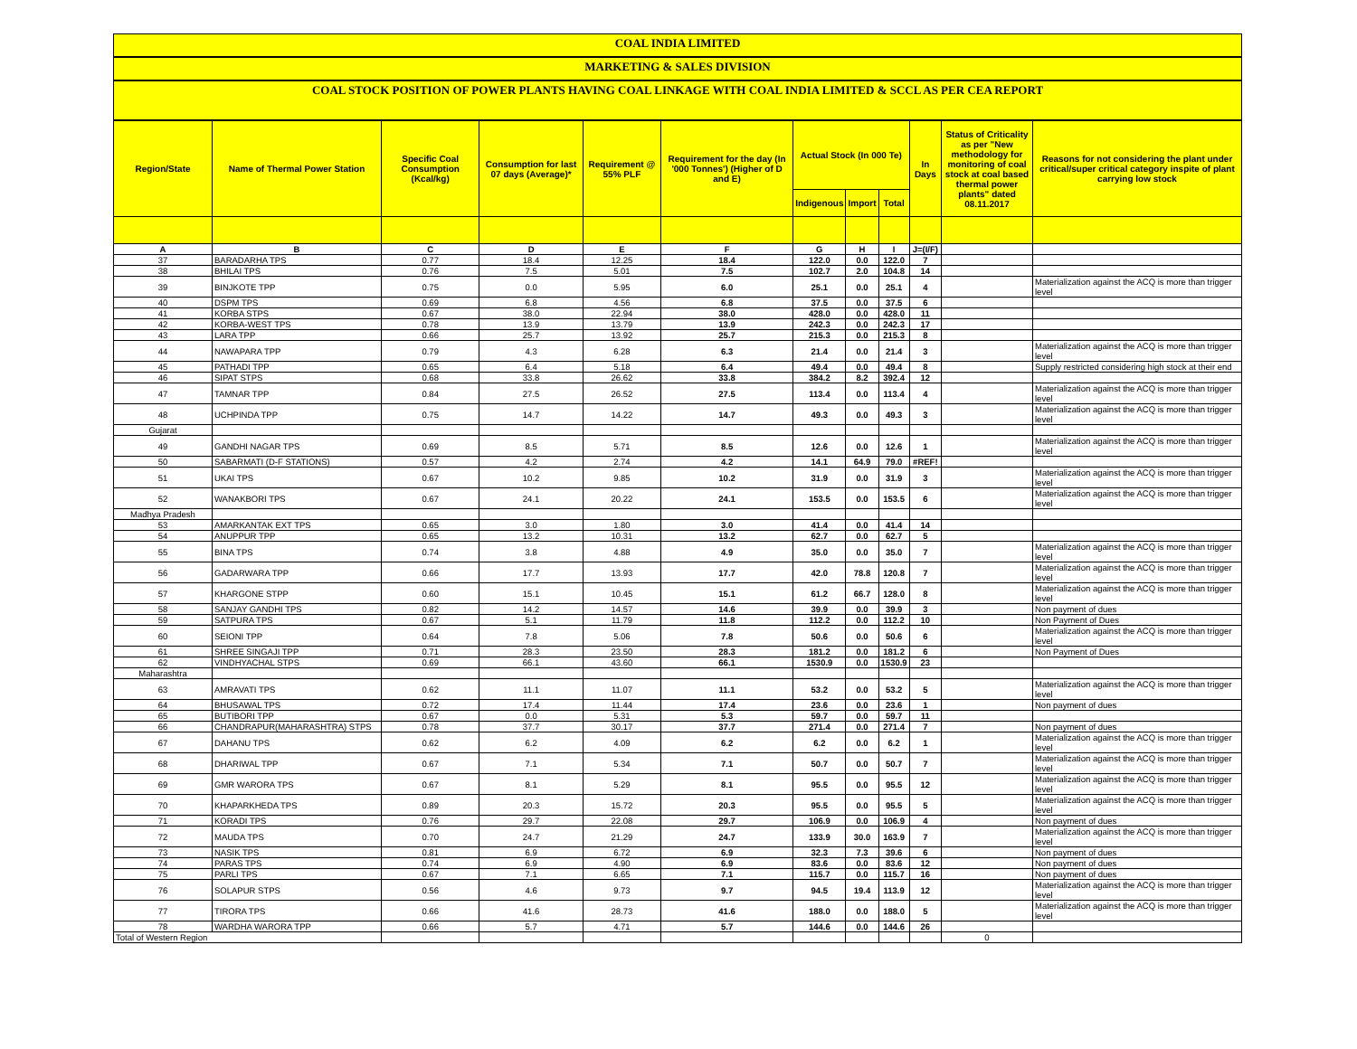COAL INDIA LIMITED
MARKETING & SALES DIVISION
COAL STOCK POSITION OF POWER PLANTS HAVING COAL LINKAGE WITH COAL INDIA LIMITED & SCCL AS PER CEA REPORT
| Region/State | Name of Thermal Power Station | Specific Coal Consumption (Kcal/kg) | Consumption for last 07 days (Average)* | Requirement @ 55% PLF | Requirement for the day (In '000 Tonnes') (Higher of D and E) | Actual Stock (In 000 Te) | | | In Days | Status of Criticality as per "New methodology for monitoring of coal stock at coal based thermal power plants" dated 08.11.2017 | Reasons for not considering the plant under critical/super critical category inspite of plant carrying low stock |
| --- | --- | --- | --- | --- | --- | --- | --- | --- | --- | --- | --- |
| | | | | | | Indigenous | Import | Total | | | |
| A | B | C | D | E | F | G | H | I | J=(I/F) | | |
| 37 | BARADARHA TPS | 0.77 | 18.4 | 12.25 | 18.4 | 122.0 | 0.0 | 122.0 | 7 | | |
| 38 | BHILAI TPS | 0.76 | 7.5 | 5.01 | 7.5 | 102.7 | 2.0 | 104.8 | 14 | | |
| 39 | BINJKOTE TPP | 0.75 | 0.0 | 5.95 | 6.0 | 25.1 | 0.0 | 25.1 | 4 | | Materialization against the ACQ is more than trigger level |
| 40 | DSPM TPS | 0.69 | 6.8 | 4.56 | 6.8 | 37.5 | 0.0 | 37.5 | 6 | | |
| 41 | KORBA STPS | 0.67 | 38.0 | 22.94 | 38.0 | 428.0 | 0.0 | 428.0 | 11 | | |
| 42 | KORBA-WEST TPS | 0.78 | 13.9 | 13.79 | 13.9 | 242.3 | 0.0 | 242.3 | 17 | | |
| 43 | LARA TPP | 0.66 | 25.7 | 13.92 | 25.7 | 215.3 | 0.0 | 215.3 | 8 | | |
| 44 | NAWAPARA TPP | 0.79 | 4.3 | 6.28 | 6.3 | 21.4 | 0.0 | 21.4 | 3 | | Materialization against the ACQ is more than trigger level |
| 45 | PATHADI TPP | 0.65 | 6.4 | 5.18 | 6.4 | 49.4 | 0.0 | 49.4 | 8 | | Supply restricted considering high stock at their end |
| 46 | SIPAT STPS | 0.68 | 33.8 | 26.62 | 33.8 | 384.2 | 8.2 | 392.4 | 12 | | |
| 47 | TAMNAR TPP | 0.84 | 27.5 | 26.52 | 27.5 | 113.4 | 0.0 | 113.4 | 4 | | Materialization against the ACQ is more than trigger level |
| 48 | UCHPINDA TPP | 0.75 | 14.7 | 14.22 | 14.7 | 49.3 | 0.0 | 49.3 | 3 | | Materialization against the ACQ is more than trigger level |
| Gujarat | | | | | | | | | | | |
| 49 | GANDHI NAGAR TPS | 0.69 | 8.5 | 5.71 | 8.5 | 12.6 | 0.0 | 12.6 | 1 | | Materialization against the ACQ is more than trigger level |
| 50 | SABARMATI (D-F STATIONS) | 0.57 | 4.2 | 2.74 | 4.2 | 14.1 | 64.9 | 79.0 | #REF! | | |
| 51 | UKAI TPS | 0.67 | 10.2 | 9.85 | 10.2 | 31.9 | 0.0 | 31.9 | 3 | | Materialization against the ACQ is more than trigger level |
| 52 | WANAKBORI TPS | 0.67 | 24.1 | 20.22 | 24.1 | 153.5 | 0.0 | 153.5 | 6 | | Materialization against the ACQ is more than trigger level |
| Madhya Pradesh | | | | | | | | | | | |
| 53 | AMARKANTAK EXT TPS | 0.65 | 3.0 | 1.80 | 3.0 | 41.4 | 0.0 | 41.4 | 14 | | |
| 54 | ANUPPUR TPP | 0.65 | 13.2 | 10.31 | 13.2 | 62.7 | 0.0 | 62.7 | 5 | | |
| 55 | BINA TPS | 0.74 | 3.8 | 4.88 | 4.9 | 35.0 | 0.0 | 35.0 | 7 | | Materialization against the ACQ is more than trigger level |
| 56 | GADARWARA TPP | 0.66 | 17.7 | 13.93 | 17.7 | 42.0 | 78.8 | 120.8 | 7 | | Materialization against the ACQ is more than trigger level |
| 57 | KHARGONE STPP | 0.60 | 15.1 | 10.45 | 15.1 | 61.2 | 66.7 | 128.0 | 8 | | Materialization against the ACQ is more than trigger level |
| 58 | SANJAY GANDHI TPS | 0.82 | 14.2 | 14.57 | 14.6 | 39.9 | 0.0 | 39.9 | 3 | | Non payment of dues |
| 59 | SATPURA TPS | 0.67 | 5.1 | 11.79 | 11.8 | 112.2 | 0.0 | 112.2 | 10 | | Non Payment of Dues |
| 60 | SEIONI TPP | 0.64 | 7.8 | 5.06 | 7.8 | 50.6 | 0.0 | 50.6 | 6 | | Materialization against the ACQ is more than trigger level |
| 61 | SHREE SINGAJI TPP | 0.71 | 28.3 | 23.50 | 28.3 | 181.2 | 0.0 | 181.2 | 6 | | Non Payment of Dues |
| 62 | VINDHYACHAL STPS | 0.69 | 66.1 | 43.60 | 66.1 | 1530.9 | 0.0 | 1530.9 | 23 | | |
| Maharashtra | | | | | | | | | | | |
| 63 | AMRAVATI TPS | 0.62 | 11.1 | 11.07 | 11.1 | 53.2 | 0.0 | 53.2 | 5 | | Materialization against the ACQ is more than trigger level |
| 64 | BHUSAWAL TPS | 0.72 | 17.4 | 11.44 | 17.4 | 23.6 | 0.0 | 23.6 | 1 | | Non payment of dues |
| 65 | BUTIBORI TPP | 0.67 | 0.0 | 5.31 | 5.3 | 59.7 | 0.0 | 59.7 | 11 | | |
| 66 | CHANDRAPUR(MAHARASHTRA) STPS | 0.78 | 37.7 | 30.17 | 37.7 | 271.4 | 0.0 | 271.4 | 7 | | Non payment of dues |
| 67 | DAHANU TPS | 0.62 | 6.2 | 4.09 | 6.2 | 6.2 | 0.0 | 6.2 | 1 | | Materialization against the ACQ is more than trigger level |
| 68 | DHARIWAL TPP | 0.67 | 7.1 | 5.34 | 7.1 | 50.7 | 0.0 | 50.7 | 7 | | Materialization against the ACQ is more than trigger level |
| 69 | GMR WARORA TPS | 0.67 | 8.1 | 5.29 | 8.1 | 95.5 | 0.0 | 95.5 | 12 | | Materialization against the ACQ is more than trigger level |
| 70 | KHAPARKHEDA TPS | 0.89 | 20.3 | 15.72 | 20.3 | 95.5 | 0.0 | 95.5 | 5 | | Materialization against the ACQ is more than trigger level |
| 71 | KORADI TPS | 0.76 | 29.7 | 22.08 | 29.7 | 106.9 | 0.0 | 106.9 | 4 | | Non payment of dues |
| 72 | MAUDA TPS | 0.70 | 24.7 | 21.29 | 24.7 | 133.9 | 30.0 | 163.9 | 7 | | Materialization against the ACQ is more than trigger level |
| 73 | NASIK TPS | 0.81 | 6.9 | 6.72 | 6.9 | 32.3 | 7.3 | 39.6 | 6 | | Non payment of dues |
| 74 | PARAS TPS | 0.74 | 6.9 | 4.90 | 6.9 | 83.6 | 0.0 | 83.6 | 12 | | Non payment of dues |
| 75 | PARLI TPS | 0.67 | 7.1 | 6.65 | 7.1 | 115.7 | 0.0 | 115.7 | 16 | | Non payment of dues |
| 76 | SOLAPUR STPS | 0.56 | 4.6 | 9.73 | 9.7 | 94.5 | 19.4 | 113.9 | 12 | | Materialization against the ACQ is more than trigger level |
| 77 | TIRORA TPS | 0.66 | 41.6 | 28.73 | 41.6 | 188.0 | 0.0 | 188.0 | 5 | | Materialization against the ACQ is more than trigger level |
| 78 | WARDHA WARORA TPP | 0.66 | 5.7 | 4.71 | 5.7 | 144.6 | 0.0 | 144.6 | 26 | | |
| Total of Western Region | | | | | | | | | | 0 | |